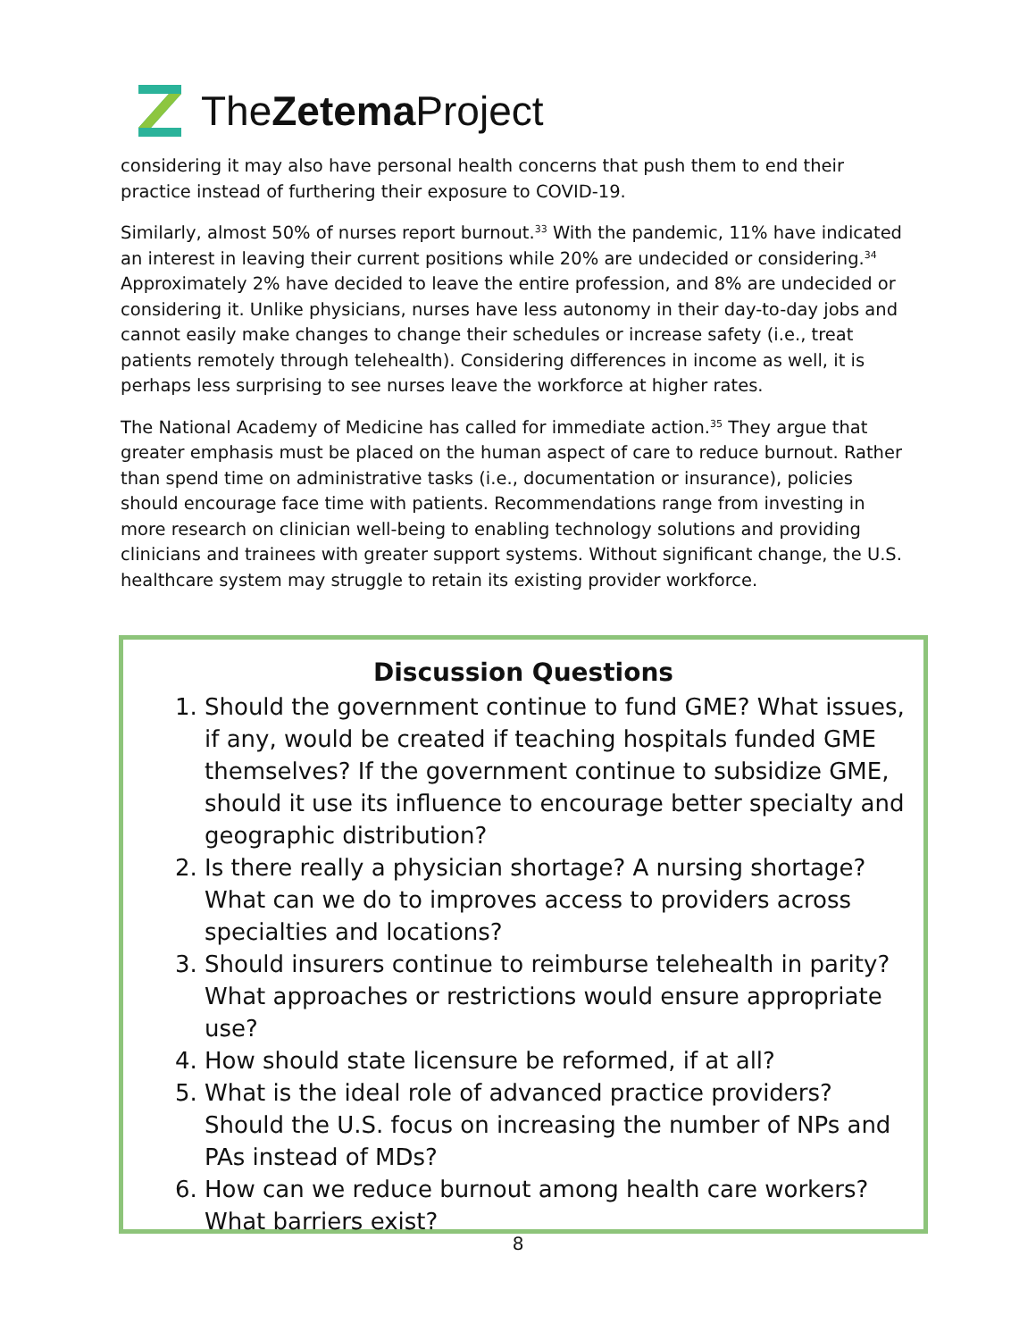TheZetema Project
considering it may also have personal health concerns that push them to end their practice instead of furthering their exposure to COVID-19.
Similarly, almost 50% of nurses report burnout.<sup>33</sup> With the pandemic, 11% have indicated an interest in leaving their current positions while 20% are undecided or considering.<sup>34</sup> Approximately 2% have decided to leave the entire profession, and 8% are undecided or considering it. Unlike physicians, nurses have less autonomy in their day-to-day jobs and cannot easily make changes to change their schedules or increase safety (i.e., treat patients remotely through telehealth). Considering differences in income as well, it is perhaps less surprising to see nurses leave the workforce at higher rates.
The National Academy of Medicine has called for immediate action.<sup>35</sup> They argue that greater emphasis must be placed on the human aspect of care to reduce burnout. Rather than spend time on administrative tasks (i.e., documentation or insurance), policies should encourage face time with patients. Recommendations range from investing in more research on clinician well-being to enabling technology solutions and providing clinicians and trainees with greater support systems. Without significant change, the U.S. healthcare system may struggle to retain its existing provider workforce.
Discussion Questions
1. Should the government continue to fund GME? What issues, if any, would be created if teaching hospitals funded GME themselves? If the government continue to subsidize GME, should it use its influence to encourage better specialty and geographic distribution?
2. Is there really a physician shortage? A nursing shortage? What can we do to improves access to providers across specialties and locations?
3. Should insurers continue to reimburse telehealth in parity? What approaches or restrictions would ensure appropriate use?
4. How should state licensure be reformed, if at all?
5. What is the ideal role of advanced practice providers? Should the U.S. focus on increasing the number of NPs and PAs instead of MDs?
6. How can we reduce burnout among health care workers? What barriers exist?
8